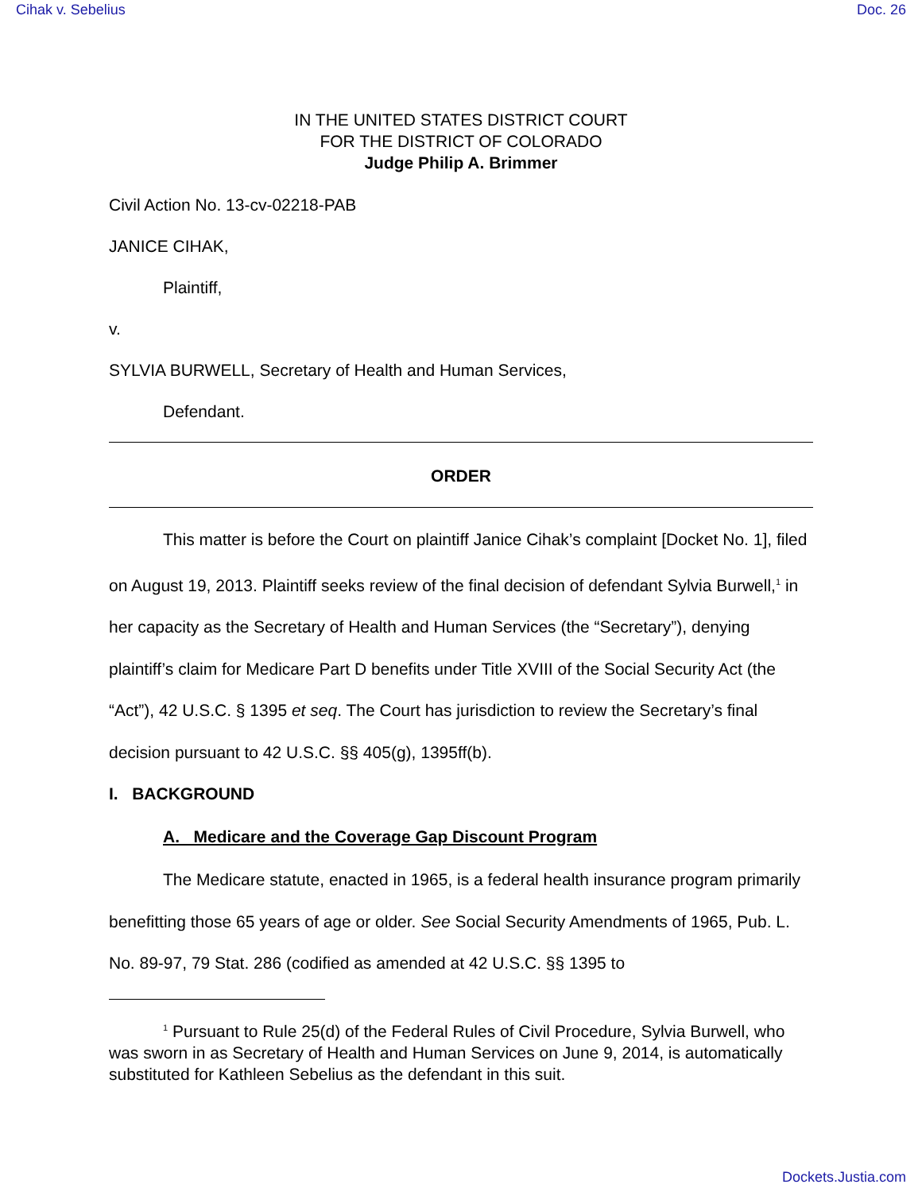Cihak v. Sebelius Doc. 26
IN THE UNITED STATES DISTRICT COURT
FOR THE DISTRICT OF COLORADO
Judge Philip A. Brimmer
Civil Action No. 13-cv-02218-PAB
JANICE CIHAK,
Plaintiff,
v.
SYLVIA BURWELL, Secretary of Health and Human Services,
Defendant.
ORDER
This matter is before the Court on plaintiff Janice Cihak’s complaint [Docket No. 1], filed on August 19, 2013. Plaintiff seeks review of the final decision of defendant Sylvia Burwell,<sup>1</sup> in her capacity as the Secretary of Health and Human Services (the “Secretary”), denying plaintiff’s claim for Medicare Part D benefits under Title XVIII of the Social Security Act (the “Act”), 42 U.S.C. § 1395 et seq. The Court has jurisdiction to review the Secretary’s final decision pursuant to 42 U.S.C. §§ 405(g), 1395ff(b).
I. BACKGROUND
A. Medicare and the Coverage Gap Discount Program
The Medicare statute, enacted in 1965, is a federal health insurance program primarily benefitting those 65 years of age or older. See Social Security Amendments of 1965, Pub. L. No. 89-97, 79 Stat. 286 (codified as amended at 42 U.S.C. §§ 1395 to
<sup>1</sup> Pursuant to Rule 25(d) of the Federal Rules of Civil Procedure, Sylvia Burwell, who was sworn in as Secretary of Health and Human Services on June 9, 2014, is automatically substituted for Kathleen Sebelius as the defendant in this suit.
Dockets.Justia.com